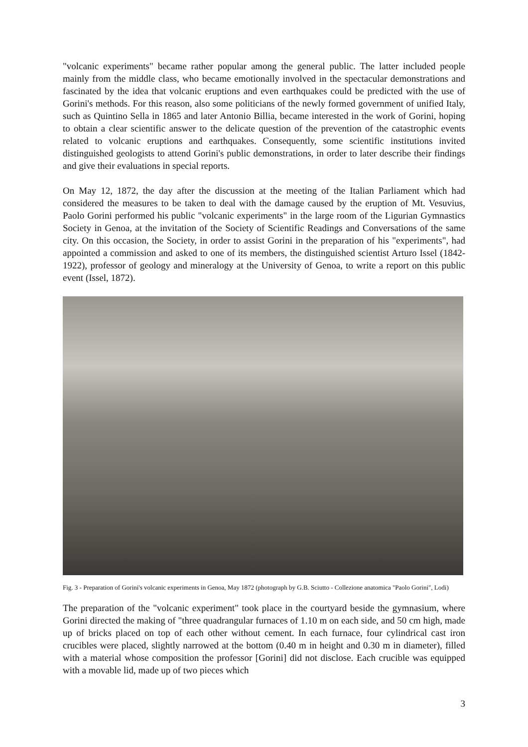"volcanic experiments" became rather popular among the general public. The latter included people mainly from the middle class, who became emotionally involved in the spectacular demonstrations and fascinated by the idea that volcanic eruptions and even earthquakes could be predicted with the use of Gorini's methods. For this reason, also some politicians of the newly formed government of unified Italy, such as Quintino Sella in 1865 and later Antonio Billia, became interested in the work of Gorini, hoping to obtain a clear scientific answer to the delicate question of the prevention of the catastrophic events related to volcanic eruptions and earthquakes. Consequently, some scientific institutions invited distinguished geologists to attend Gorini's public demonstrations, in order to later describe their findings and give their evaluations in special reports.
On May 12, 1872, the day after the discussion at the meeting of the Italian Parliament which had considered the measures to be taken to deal with the damage caused by the eruption of Mt. Vesuvius, Paolo Gorini performed his public "volcanic experiments" in the large room of the Ligurian Gymnastics Society in Genoa, at the invitation of the Society of Scientific Readings and Conversations of the same city. On this occasion, the Society, in order to assist Gorini in the preparation of his "experiments", had appointed a commission and asked to one of its members, the distinguished scientist Arturo Issel (1842-1922), professor of geology and mineralogy at the University of Genoa, to write a report on this public event (Issel, 1872).
Fig. 3 - Preparation of Gorini's volcanic experiments in Genoa, May 1872 (photograph by G.B. Sciutto - Collezione anatomica "Paolo Gorini", Lodi)
The preparation of the "volcanic experiment" took place in the courtyard beside the gymnasium, where Gorini directed the making of "three quadrangular furnaces of 1.10 m on each side, and 50 cm high, made up of bricks placed on top of each other without cement. In each furnace, four cylindrical cast iron crucibles were placed, slightly narrowed at the bottom (0.40 m in height and 0.30 m in diameter), filled with a material whose composition the professor [Gorini] did not disclose. Each crucible was equipped with a movable lid, made up of two pieces which
3